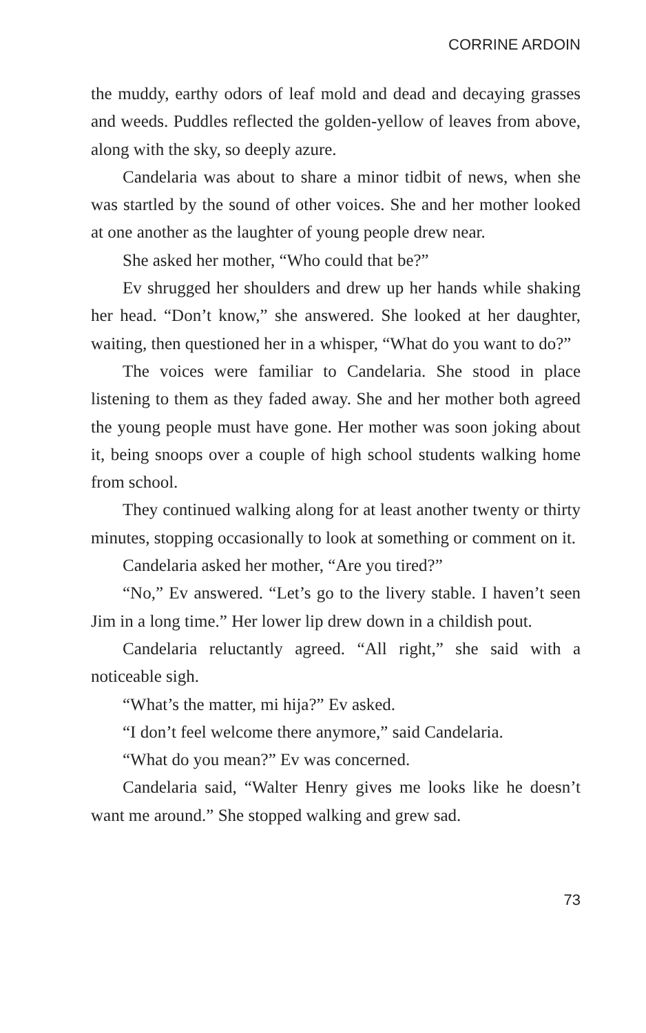CORRINE ARDOIN
the muddy, earthy odors of leaf mold and dead and decaying grasses and weeds. Puddles reflected the golden-yellow of leaves from above, along with the sky, so deeply azure.
Candelaria was about to share a minor tidbit of news, when she was startled by the sound of other voices. She and her mother looked at one another as the laughter of young people drew near.
She asked her mother, “Who could that be?”
Ev shrugged her shoulders and drew up her hands while shaking her head. “Don’t know,” she answered. She looked at her daughter, waiting, then questioned her in a whisper, “What do you want to do?”
The voices were familiar to Candelaria. She stood in place listening to them as they faded away. She and her mother both agreed the young people must have gone. Her mother was soon joking about it, being snoops over a couple of high school students walking home from school.
They continued walking along for at least another twenty or thirty minutes, stopping occasionally to look at something or comment on it.
Candelaria asked her mother, “Are you tired?”
“No,” Ev answered. “Let’s go to the livery stable. I haven’t seen Jim in a long time.” Her lower lip drew down in a childish pout.
Candelaria reluctantly agreed. “All right,” she said with a noticeable sigh.
“What’s the matter, mi hija?” Ev asked.
“I don’t feel welcome there anymore,” said Candelaria.
“What do you mean?” Ev was concerned.
Candelaria said, “Walter Henry gives me looks like he doesn’t want me around.” She stopped walking and grew sad.
73